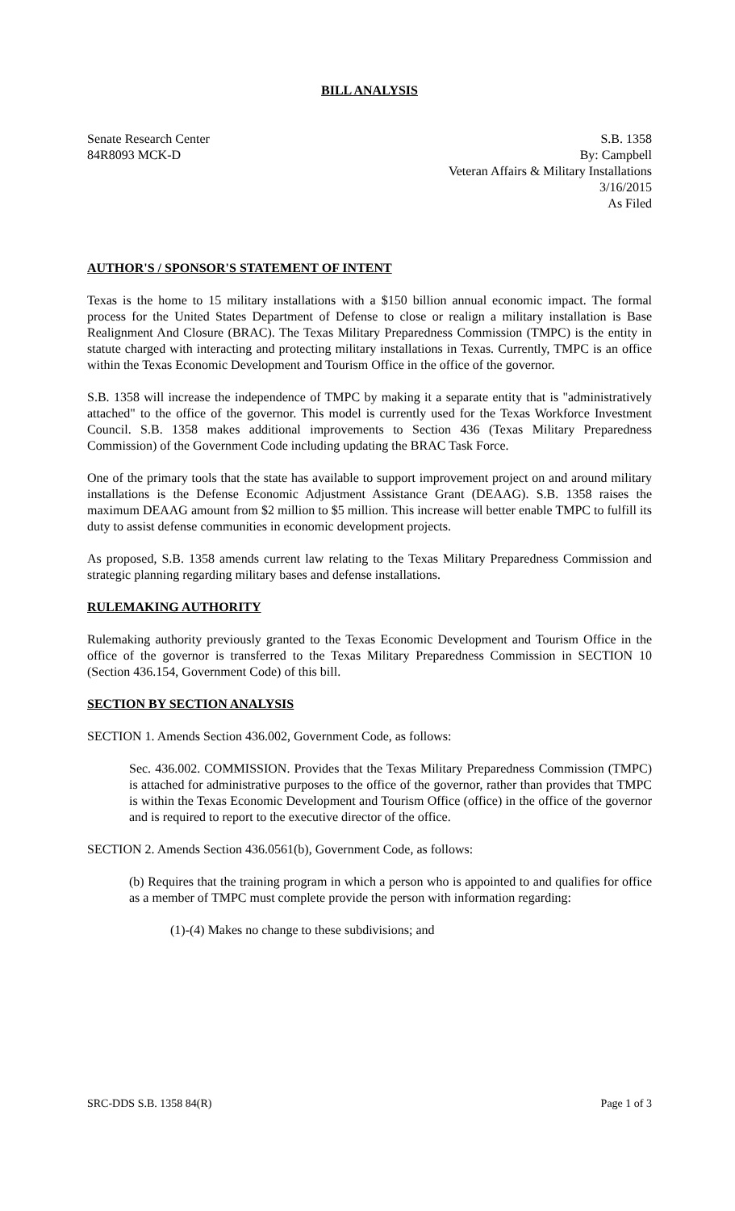BILL ANALYSIS
Senate Research Center
84R8093 MCK-D
S.B. 1358
By: Campbell
Veteran Affairs & Military Installations
3/16/2015
As Filed
AUTHOR'S / SPONSOR'S STATEMENT OF INTENT
Texas is the home to 15 military installations with a $150 billion annual economic impact. The formal process for the United States Department of Defense to close or realign a military installation is Base Realignment And Closure (BRAC). The Texas Military Preparedness Commission (TMPC) is the entity in statute charged with interacting and protecting military installations in Texas. Currently, TMPC is an office within the Texas Economic Development and Tourism Office in the office of the governor.
S.B. 1358 will increase the independence of TMPC by making it a separate entity that is "administratively attached" to the office of the governor. This model is currently used for the Texas Workforce Investment Council. S.B. 1358 makes additional improvements to Section 436 (Texas Military Preparedness Commission) of the Government Code including updating the BRAC Task Force.
One of the primary tools that the state has available to support improvement project on and around military installations is the Defense Economic Adjustment Assistance Grant (DEAAG). S.B. 1358 raises the maximum DEAAG amount from $2 million to $5 million. This increase will better enable TMPC to fulfill its duty to assist defense communities in economic development projects.
As proposed, S.B. 1358 amends current law relating to the Texas Military Preparedness Commission and strategic planning regarding military bases and defense installations.
RULEMAKING AUTHORITY
Rulemaking authority previously granted to the Texas Economic Development and Tourism Office in the office of the governor is transferred to the Texas Military Preparedness Commission in SECTION 10 (Section 436.154, Government Code) of this bill.
SECTION BY SECTION ANALYSIS
SECTION 1. Amends Section 436.002, Government Code, as follows:
Sec. 436.002. COMMISSION. Provides that the Texas Military Preparedness Commission (TMPC) is attached for administrative purposes to the office of the governor, rather than provides that TMPC is within the Texas Economic Development and Tourism Office (office) in the office of the governor and is required to report to the executive director of the office.
SECTION 2. Amends Section 436.0561(b), Government Code, as follows:
(b) Requires that the training program in which a person who is appointed to and qualifies for office as a member of TMPC must complete provide the person with information regarding:
(1)-(4) Makes no change to these subdivisions; and
SRC-DDS S.B. 1358 84(R) Page 1 of 3